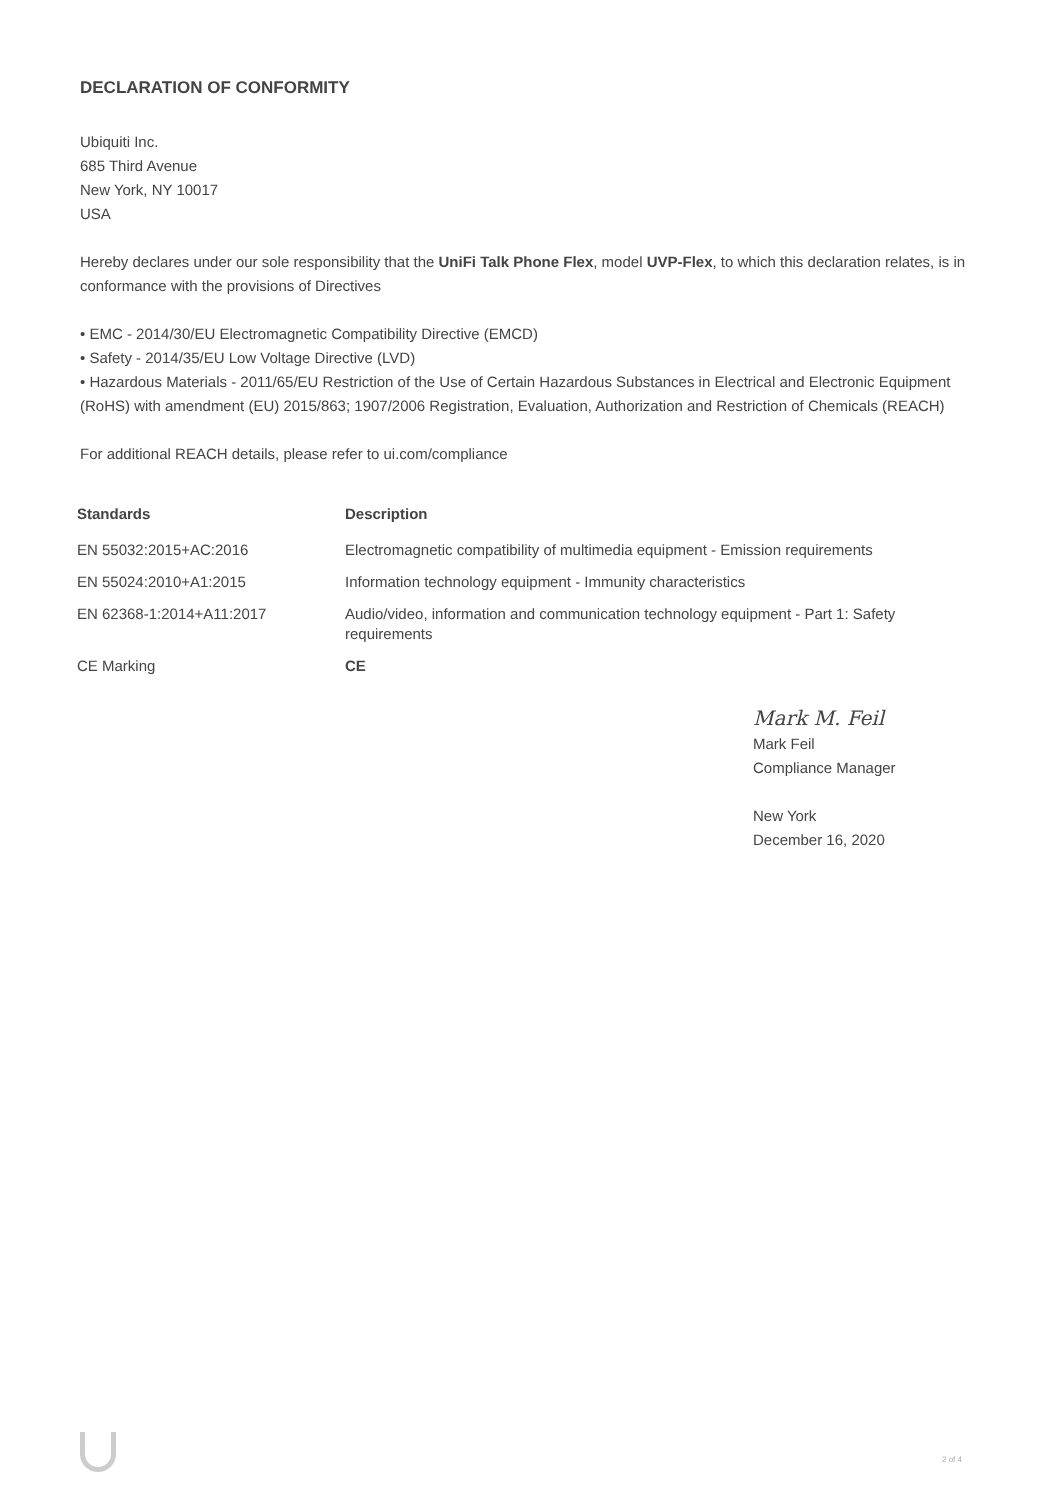DECLARATION OF CONFORMITY
Ubiquiti Inc.
685 Third Avenue
New York, NY 10017
USA
Hereby declares under our sole responsibility that the UniFi Talk Phone Flex, model UVP-Flex, to which this declaration relates, is in conformance with the provisions of Directives
• EMC - 2014/30/EU Electromagnetic Compatibility Directive (EMCD)
• Safety - 2014/35/EU Low Voltage Directive (LVD)
• Hazardous Materials - 2011/65/EU Restriction of the Use of Certain Hazardous Substances in Electrical and Electronic Equipment (RoHS) with amendment (EU) 2015/863; 1907/2006 Registration, Evaluation, Authorization and Restriction of Chemicals (REACH)
For additional REACH details, please refer to ui.com/compliance
| Standards | Description |
| --- | --- |
| EN 55032:2015+AC:2016 | Electromagnetic compatibility of multimedia equipment - Emission requirements |
| EN 55024:2010+A1:2015 | Information technology equipment - Immunity characteristics |
| EN 62368-1:2014+A11:2017 | Audio/video, information and communication technology equipment - Part 1: Safety requirements |
| CE Marking | CE |
Mark M. Feil
Mark Feil
Compliance Manager
New York
December 16, 2020
2 of 4